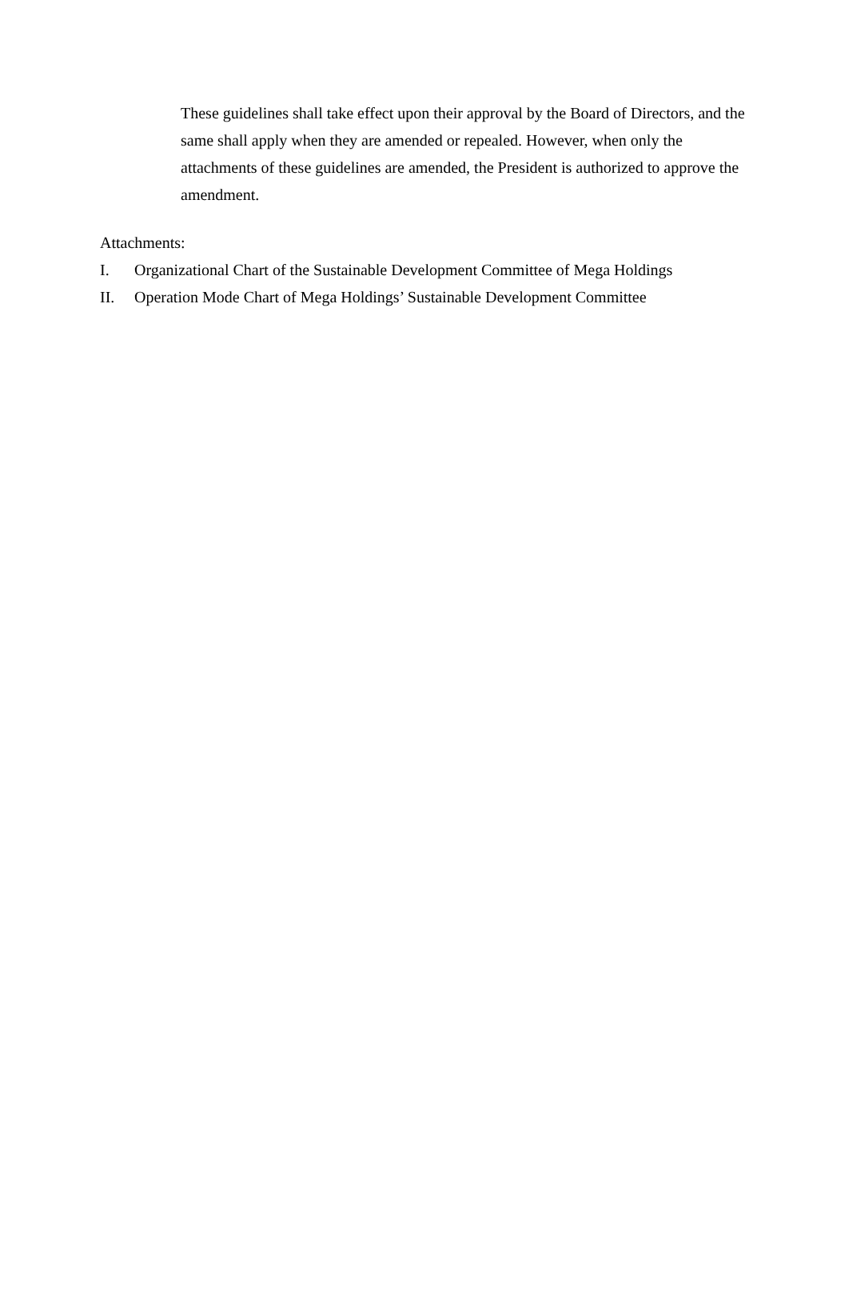These guidelines shall take effect upon their approval by the Board of Directors, and the same shall apply when they are amended or repealed. However, when only the attachments of these guidelines are amended, the President is authorized to approve the amendment.
Attachments:
I. Organizational Chart of the Sustainable Development Committee of Mega Holdings
II. Operation Mode Chart of Mega Holdings’ Sustainable Development Committee